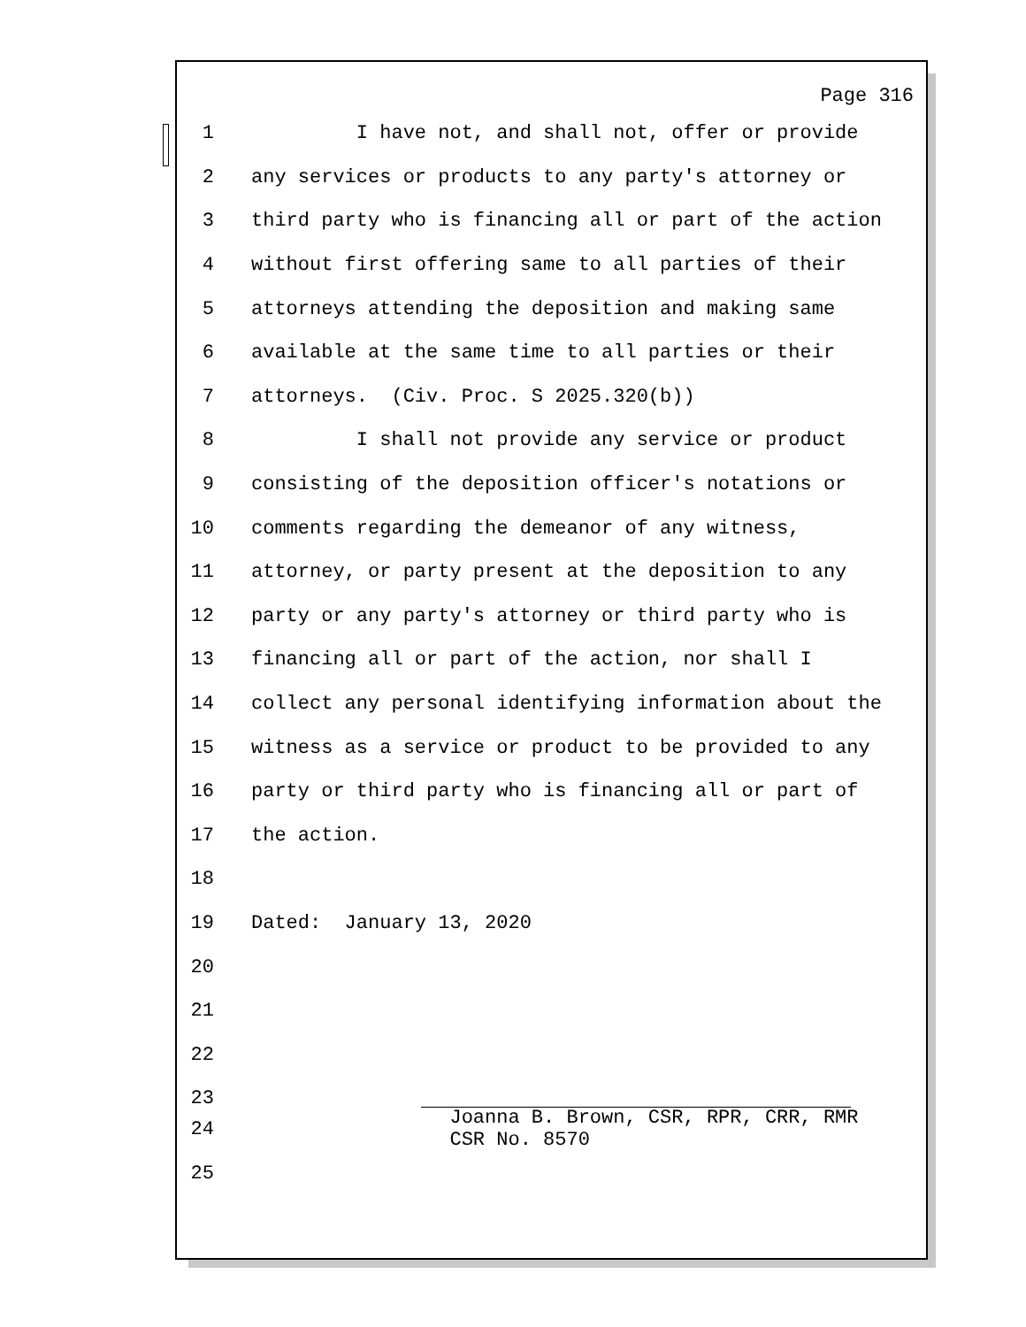Page 316
1 I have not, and shall not, offer or provide
2 any services or products to any party's attorney or
3 third party who is financing all or part of the action
4 without first offering same to all parties of their
5 attorneys attending the deposition and making same
6 available at the same time to all parties or their
7 attorneys. (Civ. Proc. S 2025.320(b))
8 I shall not provide any service or product
9 consisting of the deposition officer's notations or
10 comments regarding the demeanor of any witness,
11 attorney, or party present at the deposition to any
12 party or any party's attorney or third party who is
13 financing all or part of the action, nor shall I
14 collect any personal identifying information about the
15 witness as a service or product to be provided to any
16 party or third party who is financing all or part of
17 the action.
18
19 Dated: January 13, 2020
20
21
22
23
24 Joanna B. Brown, CSR, RPR, CRR, RMR
CSR No. 8570
25